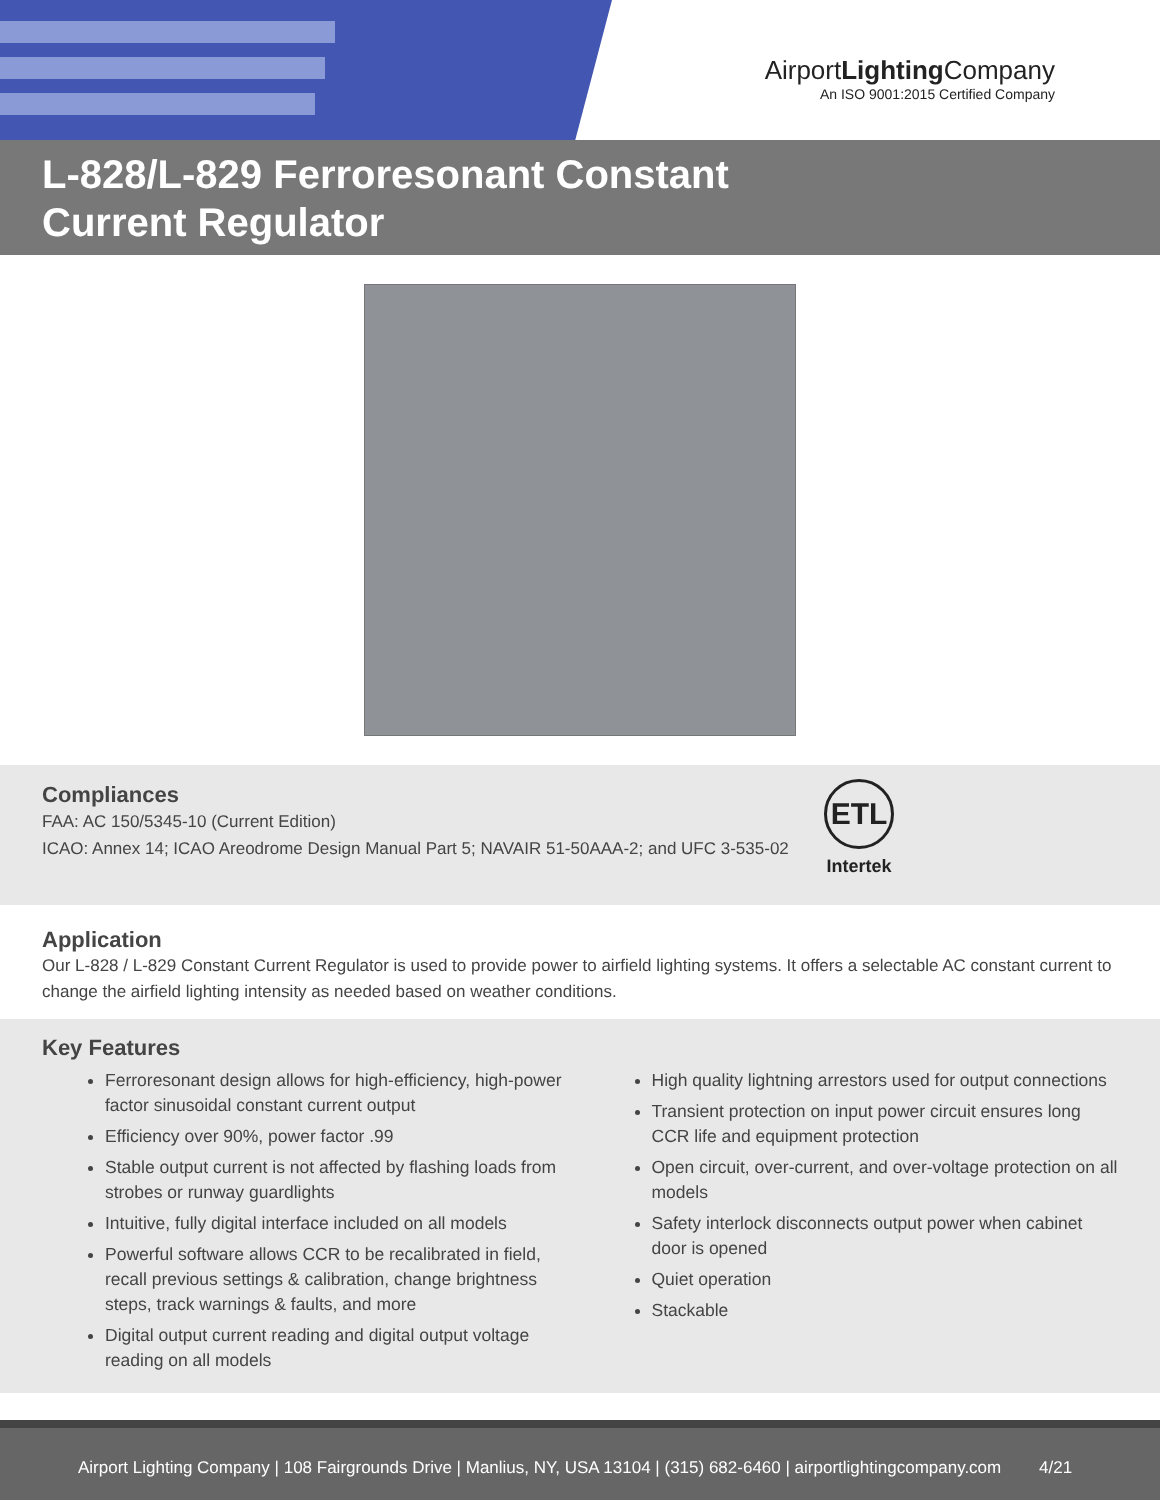AirportLighting Company
An ISO 9001:2015 Certified Company
L-828/L-829 Ferroresonant Constant
Current Regulator
Compliances
FAA: AC 150/5345-10 (Current Edition)
ICAO: Annex 14; ICAO Areodrome Design Manual Part 5; NAVAIR 51-50AAA-2; and UFC 3-535-02
ETL
Intertek
Application
Our L-828 / L-829 Constant Current Regulator is used to provide power to airfield lighting systems. It offers a selectable AC constant current to change the airfield lighting intensity as needed based on weather conditions.
Key Features
Ferroresonant design allows for high-efficiency, high-power factor sinusoidal constant current output
Efficiency over 90%, power factor .99
Stable output current is not affected by flashing loads from strobes or runway guardlights
Intuitive, fully digital interface included on all models
Powerful software allows CCR to be recalibrated in field, recall previous settings & calibration, change brightness steps, track warnings & faults, and more
Digital output current reading and digital output voltage reading on all models
High quality lightning arrestors used for output connections
Transient protection on input power circuit ensures long CCR life and equipment protection
Open circuit, over-current, and over-voltage protection on all models
Safety interlock disconnects output power when cabinet door is opened
Quiet operation
Stackable
Airport Lighting Company | 108 Fairgrounds Drive | Manlius, NY, USA 13104 | (315) 682-6460 | airportlightingcompany.com 4/21